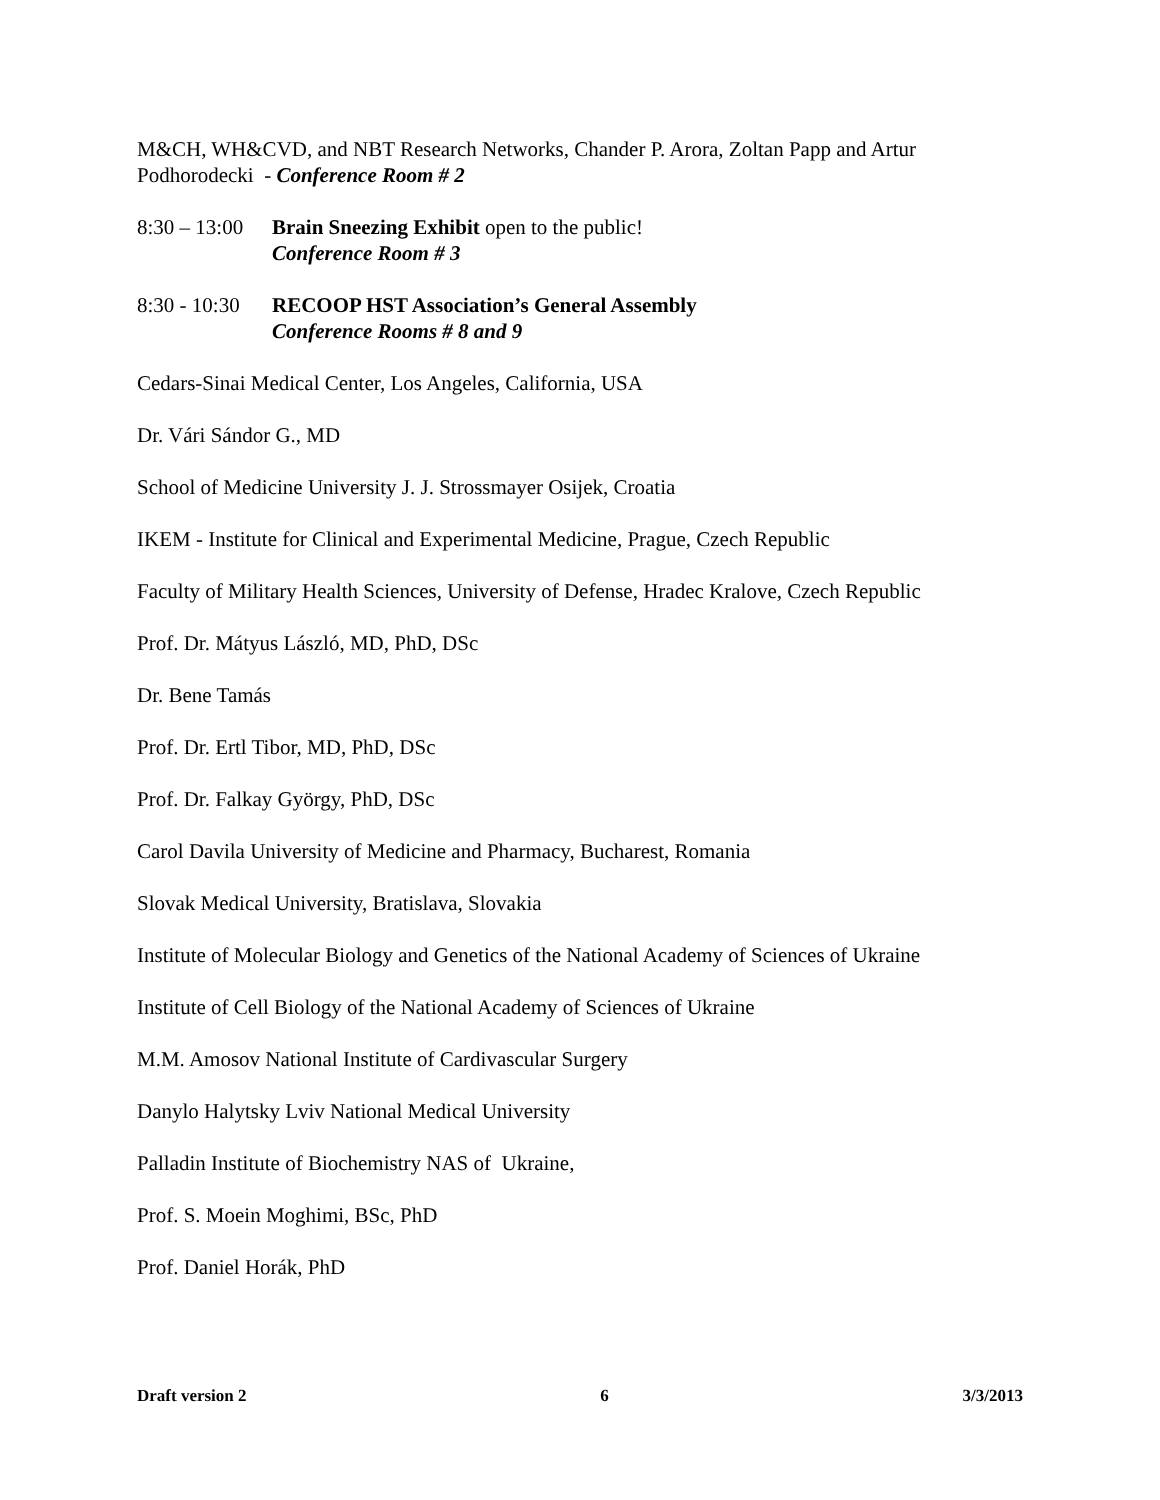M&CH, WH&CVD, and NBT Research Networks, Chander P. Arora, Zoltan Papp and Artur Podhorodecki - Conference Room # 2
8:30 – 13:00
Brain Sneezing Exhibit open to the public!
Conference Room # 3
8:30 - 10:30
RECOOP HST Association’s General Assembly
Conference Rooms # 8 and 9
Cedars-Sinai Medical Center, Los Angeles, California, USA
Dr. Vári Sándor G., MD
School of Medicine University J. J. Strossmayer Osijek, Croatia
IKEM - Institute for Clinical and Experimental Medicine, Prague, Czech Republic
Faculty of Military Health Sciences, University of Defense, Hradec Kralove, Czech Republic
Prof. Dr. Mátyus László, MD, PhD, DSc
Dr. Bene Tamás
Prof. Dr. Ertl Tibor, MD, PhD, DSc
Prof. Dr. Falkay György, PhD, DSc
Carol Davila University of Medicine and Pharmacy, Bucharest, Romania
Slovak Medical University, Bratislava, Slovakia
Institute of Molecular Biology and Genetics of the National Academy of Sciences of Ukraine
Institute of Cell Biology of the National Academy of Sciences of Ukraine
M.M. Amosov National Institute of Cardivascular Surgery
Danylo Halytsky Lviv National Medical University
Palladin Institute of Biochemistry NAS of Ukraine,
Prof. S. Moein Moghimi, BSc, PhD
Prof. Daniel Horák, PhD
Draft version 2 6 3/3/2013